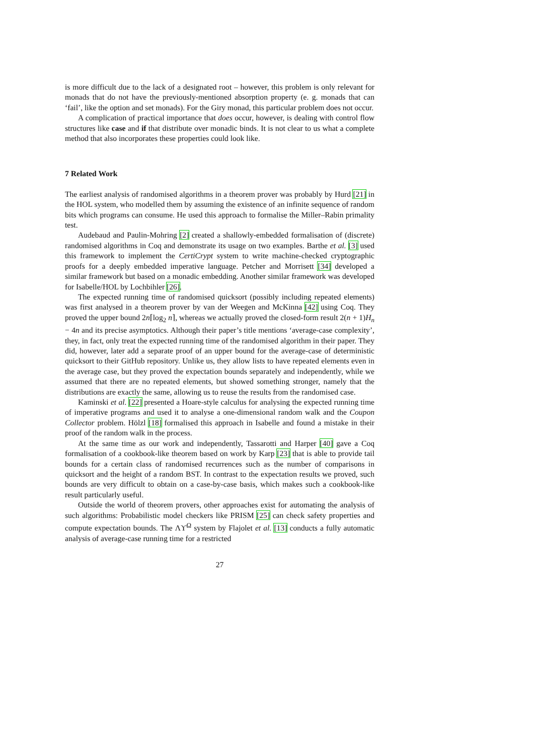is more difficult due to the lack of a designated root – however, this problem is only relevant for monads that do not have the previously-mentioned absorption property (e. g. monads that can ‘fail’, like the option and set monads). For the Giry monad, this particular problem does not occur.
A complication of practical importance that does occur, however, is dealing with control flow structures like case and if that distribute over monadic binds. It is not clear to us what a complete method that also incorporates these properties could look like.
7 Related Work
The earliest analysis of randomised algorithms in a theorem prover was probably by Hurd [21] in the HOL system, who modelled them by assuming the existence of an infinite sequence of random bits which programs can consume. He used this approach to formalise the Miller–Rabin primality test.
Audebaud and Paulin-Mohring [2] created a shallowly-embedded formalisation of (discrete) randomised algorithms in Coq and demonstrate its usage on two examples. Barthe et al. [3] used this framework to implement the CertiCrypt system to write machine-checked cryptographic proofs for a deeply embedded imperative language. Petcher and Morrisett [34] developed a similar framework but based on a monadic embedding. Another similar framework was developed for Isabelle/HOL by Lochbihler [26].
The expected running time of randomised quicksort (possibly including repeated elements) was first analysed in a theorem prover by van der Weegen and McKinna [42] using Coq. They proved the upper bound 2n⌈log<sub>2</sub> n⌉, whereas we actually proved the closed-form result 2(n + 1)H<sub>n</sub> − 4n and its precise asymptotics. Although their paper’s title mentions ‘average-case complexity’, they, in fact, only treat the expected running time of the randomised algorithm in their paper. They did, however, later add a separate proof of an upper bound for the average-case of deterministic quicksort to their GitHub repository. Unlike us, they allow lists to have repeated elements even in the average case, but they proved the expectation bounds separately and independently, while we assumed that there are no repeated elements, but showed something stronger, namely that the distributions are exactly the same, allowing us to reuse the results from the randomised case.
Kaminski et al. [22] presented a Hoare-style calculus for analysing the expected running time of imperative programs and used it to analyse a one-dimensional random walk and the Coupon Collector problem. Hölzl [18] formalised this approach in Isabelle and found a mistake in their proof of the random walk in the process.
At the same time as our work and independently, Tassarotti and Harper [40] gave a Coq formalisation of a cookbook-like theorem based on work by Karp [23] that is able to provide tail bounds for a certain class of randomised recurrences such as the number of comparisons in quicksort and the height of a random BST. In contrast to the expectation results we proved, such bounds are very difficult to obtain on a case-by-case basis, which makes such a cookbook-like result particularly useful.
Outside the world of theorem provers, other approaches exist for automating the analysis of such algorithms: Probabilistic model checkers like PRISM [25] can check safety properties and compute expectation bounds. The Λϒ<sup>Ω</sup> system by Flajolet et al. [13] conducts a fully automatic analysis of average-case running time for a restricted
27